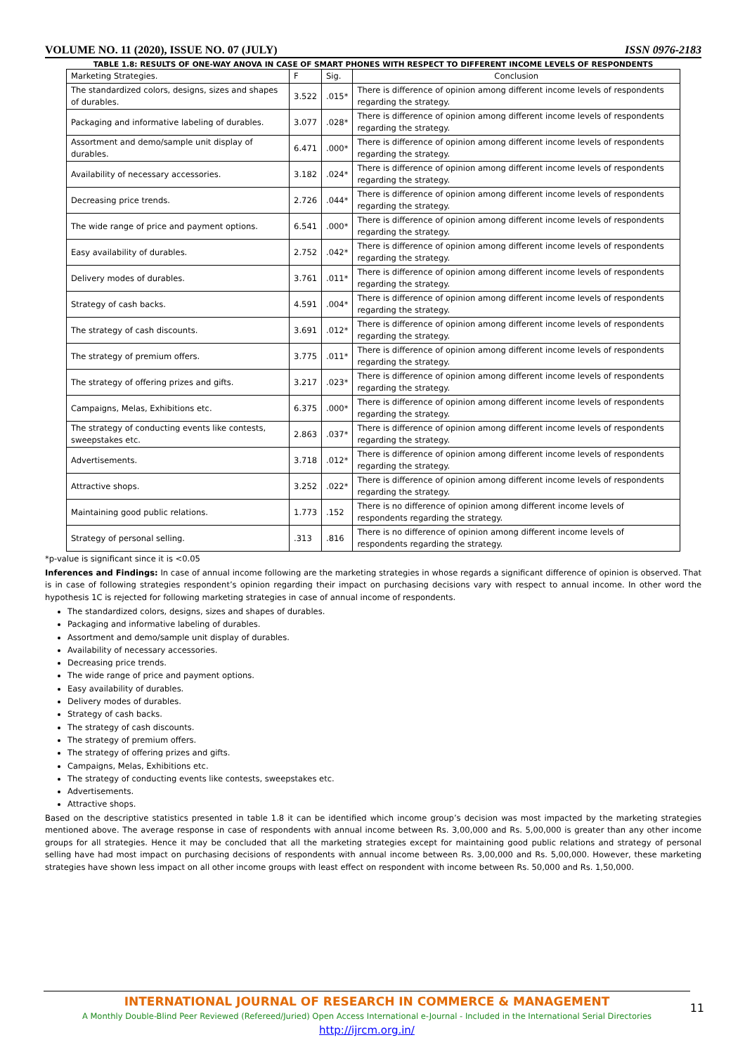VOLUME NO. 11 (2020), ISSUE NO. 07 (JULY) ISSN 0976-2183
TABLE 1.8: RESULTS OF ONE-WAY ANOVA IN CASE OF SMART PHONES WITH RESPECT TO DIFFERENT INCOME LEVELS OF RESPONDENTS
| Marketing Strategies. | F | Sig. | Conclusion |
| --- | --- | --- | --- |
| The standardized colors, designs, sizes and shapes of durables. | 3.522 | .015* | There is difference of opinion among different income levels of respondents regarding the strategy. |
| Packaging and informative labeling of durables. | 3.077 | .028* | There is difference of opinion among different income levels of respondents regarding the strategy. |
| Assortment and demo/sample unit display of durables. | 6.471 | .000* | There is difference of opinion among different income levels of respondents regarding the strategy. |
| Availability of necessary accessories. | 3.182 | .024* | There is difference of opinion among different income levels of respondents regarding the strategy. |
| Decreasing price trends. | 2.726 | .044* | There is difference of opinion among different income levels of respondents regarding the strategy. |
| The wide range of price and payment options. | 6.541 | .000* | There is difference of opinion among different income levels of respondents regarding the strategy. |
| Easy availability of durables. | 2.752 | .042* | There is difference of opinion among different income levels of respondents regarding the strategy. |
| Delivery modes of durables. | 3.761 | .011* | There is difference of opinion among different income levels of respondents regarding the strategy. |
| Strategy of cash backs. | 4.591 | .004* | There is difference of opinion among different income levels of respondents regarding the strategy. |
| The strategy of cash discounts. | 3.691 | .012* | There is difference of opinion among different income levels of respondents regarding the strategy. |
| The strategy of premium offers. | 3.775 | .011* | There is difference of opinion among different income levels of respondents regarding the strategy. |
| The strategy of offering prizes and gifts. | 3.217 | .023* | There is difference of opinion among different income levels of respondents regarding the strategy. |
| Campaigns, Melas, Exhibitions etc. | 6.375 | .000* | There is difference of opinion among different income levels of respondents regarding the strategy. |
| The strategy of conducting events like contests, sweepstakes etc. | 2.863 | .037* | There is difference of opinion among different income levels of respondents regarding the strategy. |
| Advertisements. | 3.718 | .012* | There is difference of opinion among different income levels of respondents regarding the strategy. |
| Attractive shops. | 3.252 | .022* | There is difference of opinion among different income levels of respondents regarding the strategy. |
| Maintaining good public relations. | 1.773 | .152 | There is no difference of opinion among different income levels of respondents regarding the strategy. |
| Strategy of personal selling. | .313 | .816 | There is no difference of opinion among different income levels of respondents regarding the strategy. |
*p-value is significant since it is <0.05
Inferences and Findings: In case of annual income following are the marketing strategies in whose regards a significant difference of opinion is observed. That is in case of following strategies respondent’s opinion regarding their impact on purchasing decisions vary with respect to annual income. In other word the hypothesis 1C is rejected for following marketing strategies in case of annual income of respondents.
The standardized colors, designs, sizes and shapes of durables.
Packaging and informative labeling of durables.
Assortment and demo/sample unit display of durables.
Availability of necessary accessories.
Decreasing price trends.
The wide range of price and payment options.
Easy availability of durables.
Delivery modes of durables.
Strategy of cash backs.
The strategy of cash discounts.
The strategy of premium offers.
The strategy of offering prizes and gifts.
Campaigns, Melas, Exhibitions etc.
The strategy of conducting events like contests, sweepstakes etc.
Advertisements.
Attractive shops.
Based on the descriptive statistics presented in table 1.8 it can be identified which income group’s decision was most impacted by the marketing strategies mentioned above. The average response in case of respondents with annual income between Rs. 3,00,000 and Rs. 5,00,000 is greater than any other income groups for all strategies. Hence it may be concluded that all the marketing strategies except for maintaining good public relations and strategy of personal selling have had most impact on purchasing decisions of respondents with annual income between Rs. 3,00,000 and Rs. 5,00,000. However, these marketing strategies have shown less impact on all other income groups with least effect on respondent with income between Rs. 50,000 and Rs. 1,50,000.
INTERNATIONAL JOURNAL OF RESEARCH IN COMMERCE & MANAGEMENT
A Monthly Double-Blind Peer Reviewed (Refereed/Juried) Open Access International e-Journal - Included in the International Serial Directories
http://ijrcm.org.in/
11